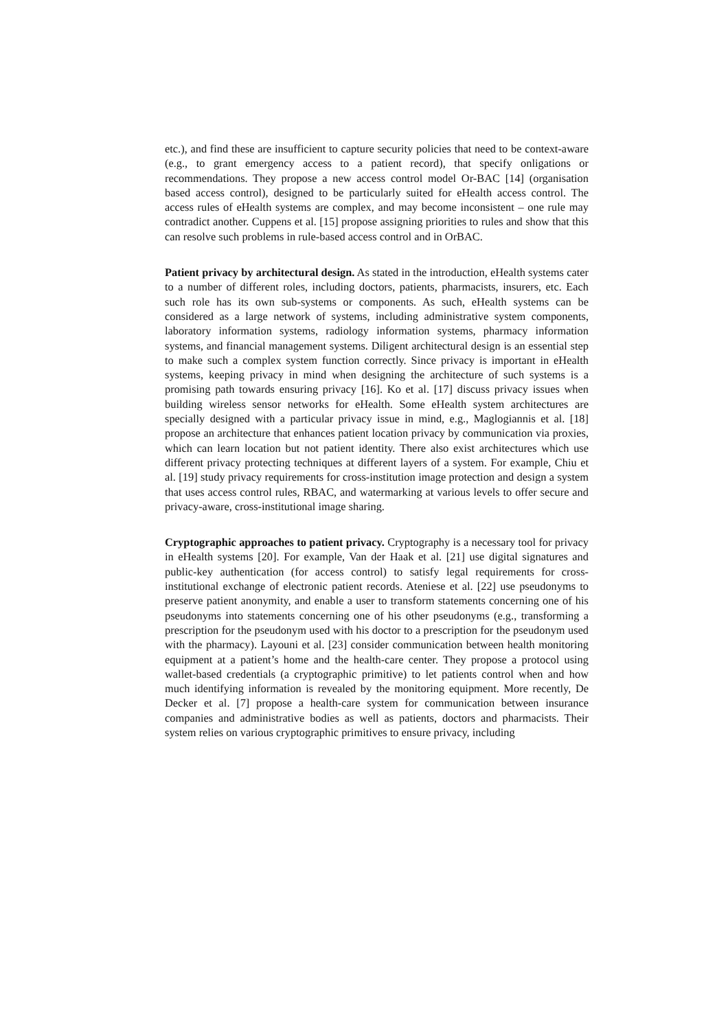etc.), and find these are insufficient to capture security policies that need to be context-aware (e.g., to grant emergency access to a patient record), that specify onligations or recommendations. They propose a new access control model Or-BAC [14] (organisation based access control), designed to be particularly suited for eHealth access control. The access rules of eHealth systems are complex, and may become inconsistent – one rule may contradict another. Cuppens et al. [15] propose assigning priorities to rules and show that this can resolve such problems in rule-based access control and in OrBAC.
Patient privacy by architectural design. As stated in the introduction, eHealth systems cater to a number of different roles, including doctors, patients, pharmacists, insurers, etc. Each such role has its own sub-systems or components. As such, eHealth systems can be considered as a large network of systems, including administrative system components, laboratory information systems, radiology information systems, pharmacy information systems, and financial management systems. Diligent architectural design is an essential step to make such a complex system function correctly. Since privacy is important in eHealth systems, keeping privacy in mind when designing the architecture of such systems is a promising path towards ensuring privacy [16]. Ko et al. [17] discuss privacy issues when building wireless sensor networks for eHealth. Some eHealth system architectures are specially designed with a particular privacy issue in mind, e.g., Maglogiannis et al. [18] propose an architecture that enhances patient location privacy by communication via proxies, which can learn location but not patient identity. There also exist architectures which use different privacy protecting techniques at different layers of a system. For example, Chiu et al. [19] study privacy requirements for cross-institution image protection and design a system that uses access control rules, RBAC, and watermarking at various levels to offer secure and privacy-aware, cross-institutional image sharing.
Cryptographic approaches to patient privacy. Cryptography is a necessary tool for privacy in eHealth systems [20]. For example, Van der Haak et al. [21] use digital signatures and public-key authentication (for access control) to satisfy legal requirements for cross-institutional exchange of electronic patient records. Ateniese et al. [22] use pseudonyms to preserve patient anonymity, and enable a user to transform statements concerning one of his pseudonyms into statements concerning one of his other pseudonyms (e.g., transforming a prescription for the pseudonym used with his doctor to a prescription for the pseudonym used with the pharmacy). Layouni et al. [23] consider communication between health monitoring equipment at a patient’s home and the health-care center. They propose a protocol using wallet-based credentials (a cryptographic primitive) to let patients control when and how much identifying information is revealed by the monitoring equipment. More recently, De Decker et al. [7] propose a health-care system for communication between insurance companies and administrative bodies as well as patients, doctors and pharmacists. Their system relies on various cryptographic primitives to ensure privacy, including